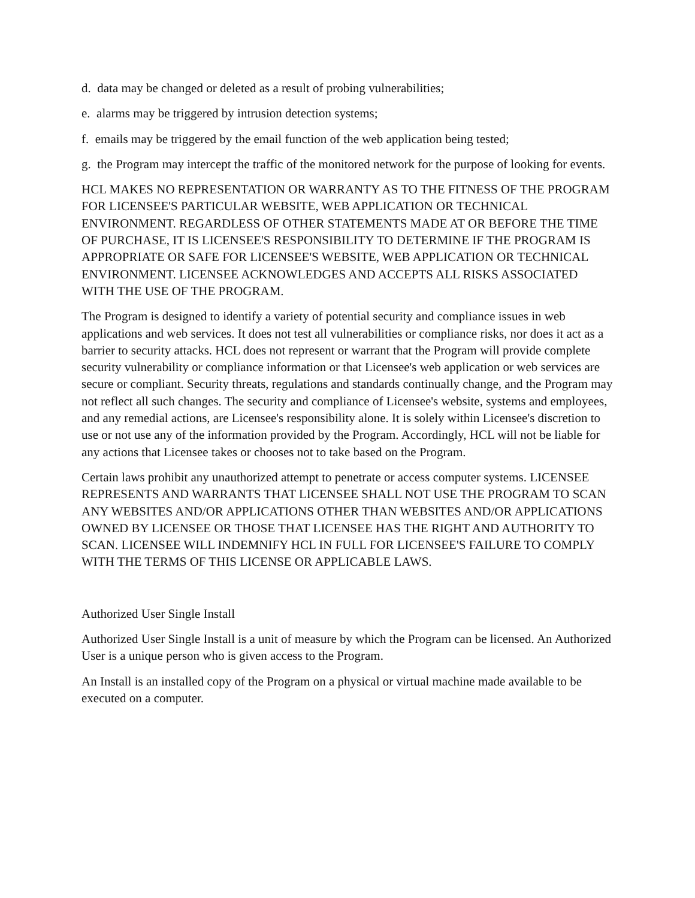d. data may be changed or deleted as a result of probing vulnerabilities;
e. alarms may be triggered by intrusion detection systems;
f. emails may be triggered by the email function of the web application being tested;
g. the Program may intercept the traffic of the monitored network for the purpose of looking for events.
HCL MAKES NO REPRESENTATION OR WARRANTY AS TO THE FITNESS OF THE PROGRAM FOR LICENSEE'S PARTICULAR WEBSITE, WEB APPLICATION OR TECHNICAL ENVIRONMENT. REGARDLESS OF OTHER STATEMENTS MADE AT OR BEFORE THE TIME OF PURCHASE, IT IS LICENSEE'S RESPONSIBILITY TO DETERMINE IF THE PROGRAM IS APPROPRIATE OR SAFE FOR LICENSEE'S WEBSITE, WEB APPLICATION OR TECHNICAL ENVIRONMENT. LICENSEE ACKNOWLEDGES AND ACCEPTS ALL RISKS ASSOCIATED WITH THE USE OF THE PROGRAM.
The Program is designed to identify a variety of potential security and compliance issues in web applications and web services. It does not test all vulnerabilities or compliance risks, nor does it act as a barrier to security attacks. HCL does not represent or warrant that the Program will provide complete security vulnerability or compliance information or that Licensee's web application or web services are secure or compliant. Security threats, regulations and standards continually change, and the Program may not reflect all such changes. The security and compliance of Licensee's website, systems and employees, and any remedial actions, are Licensee's responsibility alone. It is solely within Licensee's discretion to use or not use any of the information provided by the Program. Accordingly, HCL will not be liable for any actions that Licensee takes or chooses not to take based on the Program.
Certain laws prohibit any unauthorized attempt to penetrate or access computer systems. LICENSEE REPRESENTS AND WARRANTS THAT LICENSEE SHALL NOT USE THE PROGRAM TO SCAN ANY WEBSITES AND/OR APPLICATIONS OTHER THAN WEBSITES AND/OR APPLICATIONS OWNED BY LICENSEE OR THOSE THAT LICENSEE HAS THE RIGHT AND AUTHORITY TO SCAN. LICENSEE WILL INDEMNIFY HCL IN FULL FOR LICENSEE'S FAILURE TO COMPLY WITH THE TERMS OF THIS LICENSE OR APPLICABLE LAWS.
Authorized User Single Install
Authorized User Single Install is a unit of measure by which the Program can be licensed. An Authorized User is a unique person who is given access to the Program.
An Install is an installed copy of the Program on a physical or virtual machine made available to be executed on a computer.